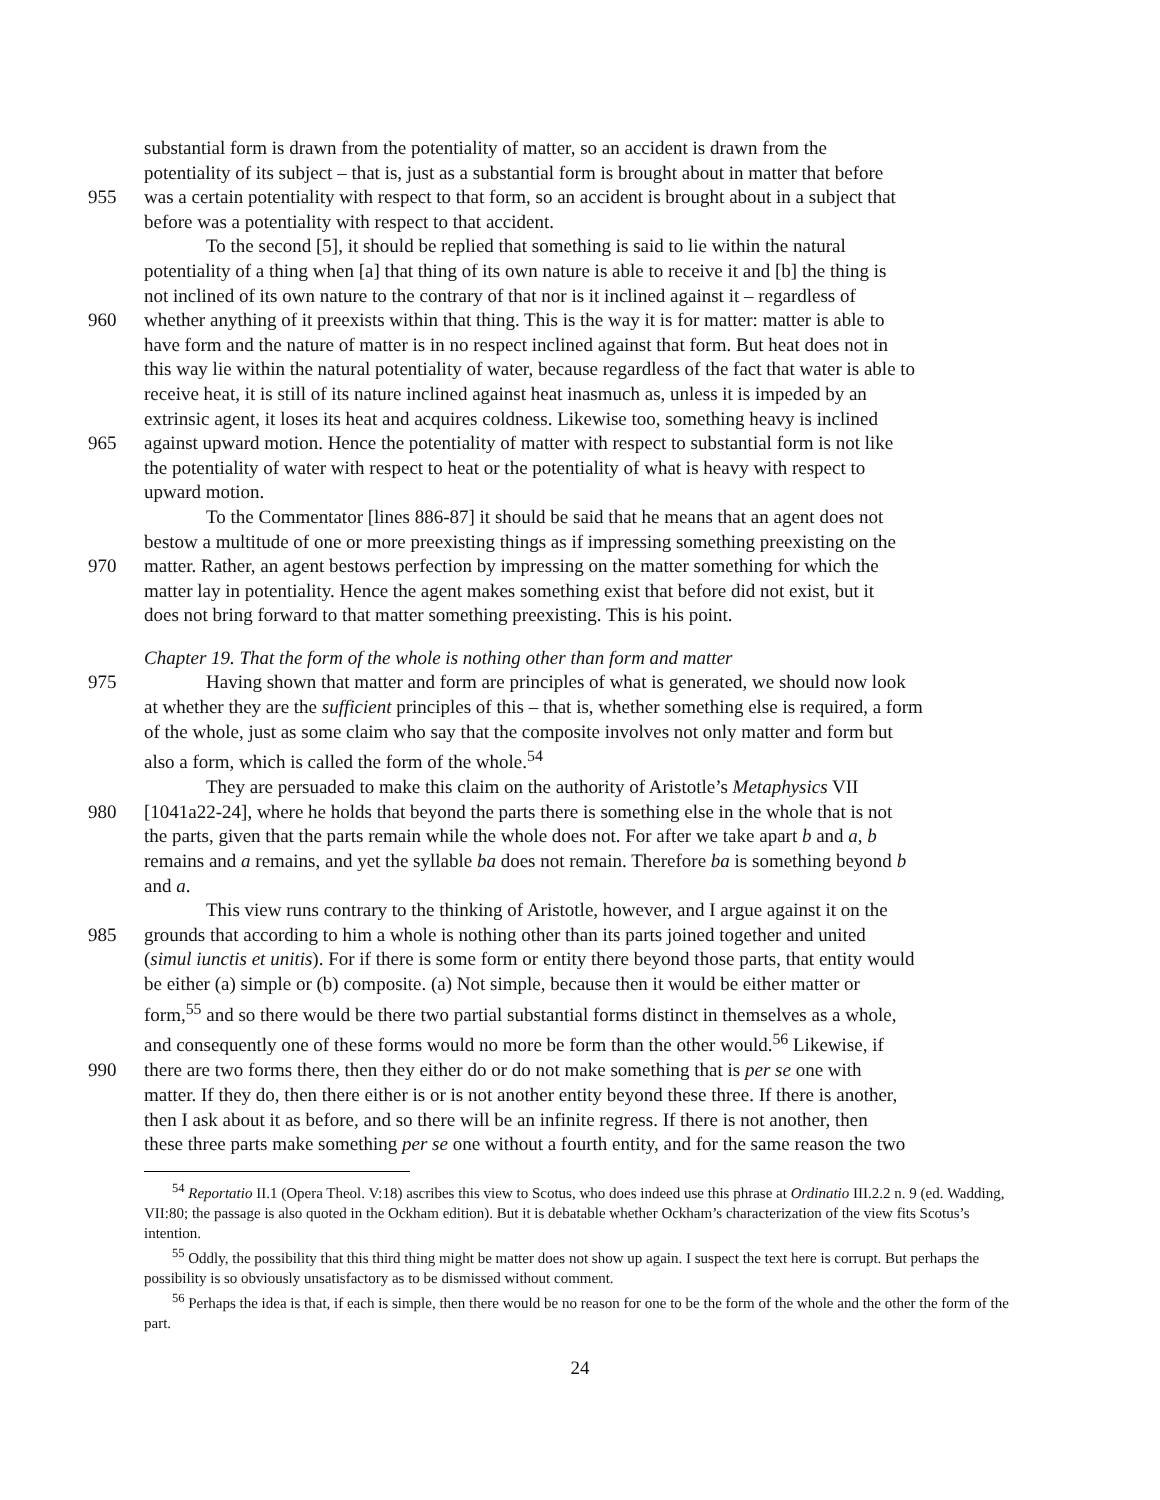substantial form is drawn from the potentiality of matter, so an accident is drawn from the
potentiality of its subject – that is, just as a substantial form is brought about in matter that before
955 was a certain potentiality with respect to that form, so an accident is brought about in a subject that
before was a potentiality with respect to that accident.
To the second [5], it should be replied that something is said to lie within the natural
potentiality of a thing when [a] that thing of its own nature is able to receive it and [b] the thing is
not inclined of its own nature to the contrary of that nor is it inclined against it – regardless of
960 whether anything of it preexists within that thing. This is the way it is for matter: matter is able to
have form and the nature of matter is in no respect inclined against that form. But heat does not in
this way lie within the natural potentiality of water, because regardless of the fact that water is able to
receive heat, it is still of its nature inclined against heat inasmuch as, unless it is impeded by an
extrinsic agent, it loses its heat and acquires coldness. Likewise too, something heavy is inclined
965 against upward motion. Hence the potentiality of matter with respect to substantial form is not like
the potentiality of water with respect to heat or the potentiality of what is heavy with respect to
upward motion.
To the Commentator [lines 886-87] it should be said that he means that an agent does not
bestow a multitude of one or more preexisting things as if impressing something preexisting on the
970 matter. Rather, an agent bestows perfection by impressing on the matter something for which the
matter lay in potentiality. Hence the agent makes something exist that before did not exist, but it
does not bring forward to that matter something preexisting. This is his point.
Chapter 19. That the form of the whole is nothing other than form and matter
975 Having shown that matter and form are principles of what is generated, we should now look
at whether they are the sufficient principles of this – that is, whether something else is required, a form
of the whole, just as some claim who say that the composite involves not only matter and form but
also a form, which is called the form of the whole.<sup>54</sup>
They are persuaded to make this claim on the authority of Aristotle’s Metaphysics VII
980 [1041a22-24], where he holds that beyond the parts there is something else in the whole that is not
the parts, given that the parts remain while the whole does not. For after we take apart b and a, b
remains and a remains, and yet the syllable ba does not remain. Therefore ba is something beyond b
and a.
This view runs contrary to the thinking of Aristotle, however, and I argue against it on the
985 grounds that according to him a whole is nothing other than its parts joined together and united
(simul iunctis et unitis). For if there is some form or entity there beyond those parts, that entity would
be either (a) simple or (b) composite. (a) Not simple, because then it would be either matter or
form,<sup>55</sup> and so there would be there two partial substantial forms distinct in themselves as a whole,
and consequently one of these forms would no more be form than the other would.<sup>56</sup> Likewise, if
990 there are two forms there, then they either do or do not make something that is per se one with
matter. If they do, then there either is or is not another entity beyond these three. If there is another,
then I ask about it as before, and so there will be an infinite regress. If there is not another, then
these three parts make something per se one without a fourth entity, and for the same reason the two
<sup>54</sup> Reportatio II.1 (Opera Theol. V:18) ascribes this view to Scotus, who does indeed use this phrase at Ordinatio III.2.2 n. 9 (ed. Wadding, VII:80; the passage is also quoted in the Ockham edition). But it is debatable whether Ockham’s characterization of the view fits Scotus’s intention.
<sup>55</sup> Oddly, the possibility that this third thing might be matter does not show up again. I suspect the text here is corrupt. But perhaps the possibility is so obviously unsatisfactory as to be dismissed without comment.
<sup>56</sup> Perhaps the idea is that, if each is simple, then there would be no reason for one to be the form of the whole and the other the form of the part.
24